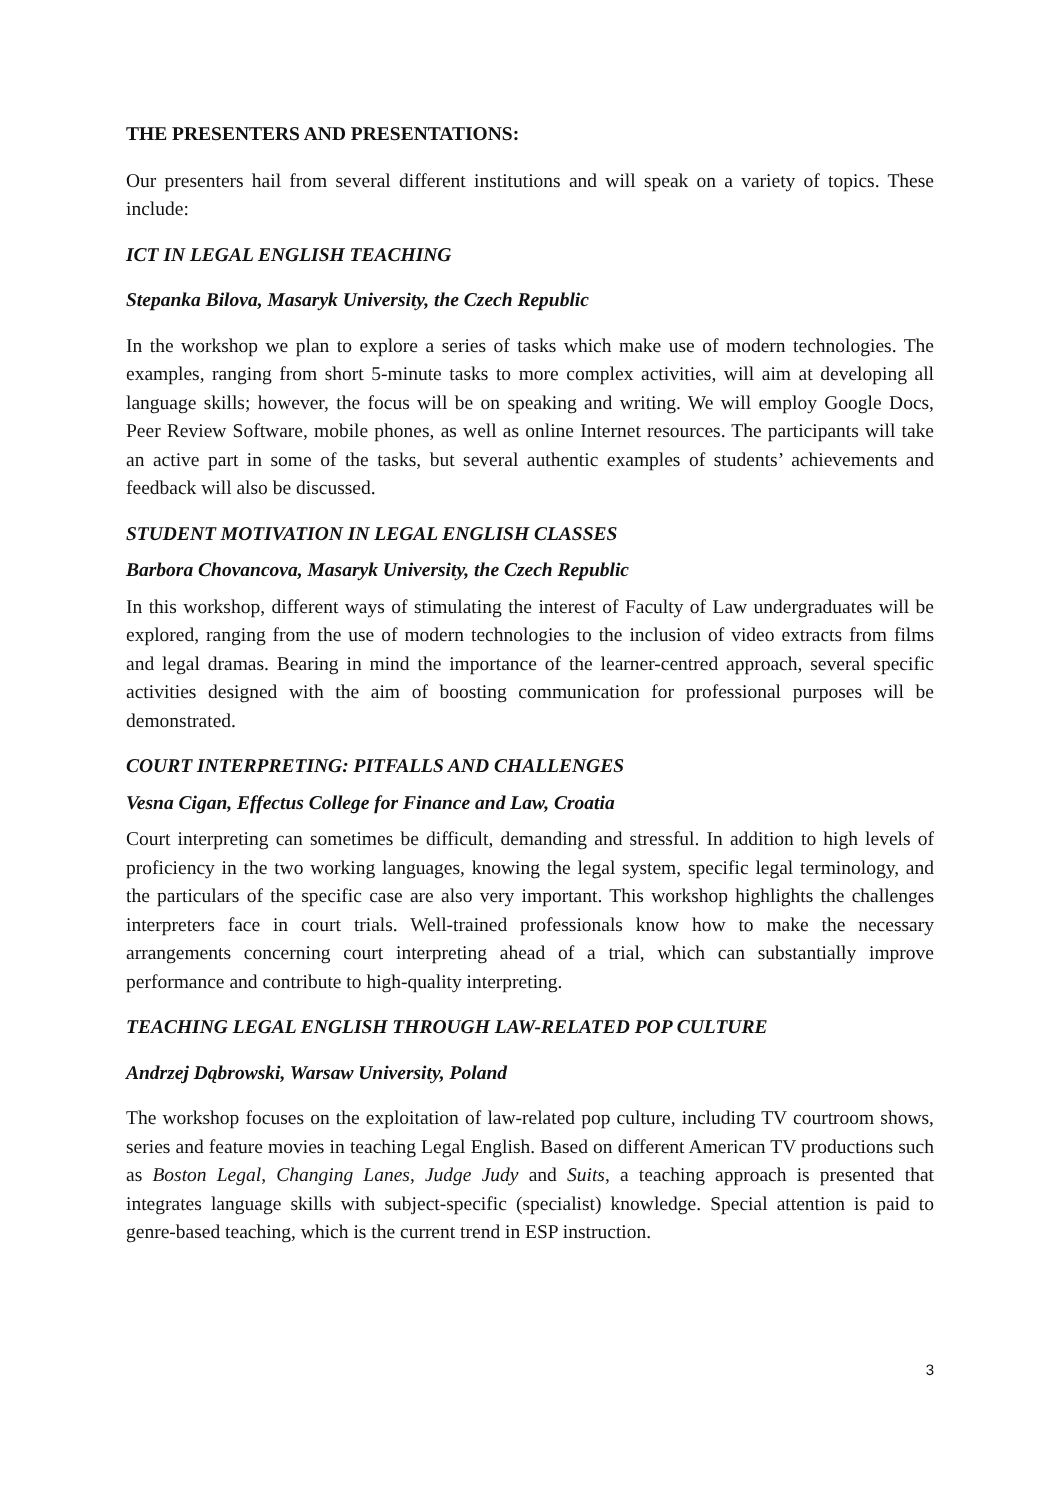THE PRESENTERS AND PRESENTATIONS:
Our presenters hail from several different institutions and will speak on a variety of topics. These include:
ICT IN LEGAL ENGLISH TEACHING
Stepanka Bilova, Masaryk University, the Czech Republic
In the workshop we plan to explore a series of tasks which make use of modern technologies. The examples, ranging from short 5-minute tasks to more complex activities, will aim at developing all language skills; however, the focus will be on speaking and writing. We will employ Google Docs, Peer Review Software, mobile phones, as well as online Internet resources. The participants will take an active part in some of the tasks, but several authentic examples of students’ achievements and feedback will also be discussed.
STUDENT MOTIVATION IN LEGAL ENGLISH CLASSES
Barbora Chovancova, Masaryk University, the Czech Republic
In this workshop, different ways of stimulating the interest of Faculty of Law undergraduates will be explored, ranging from the use of modern technologies to the inclusion of video extracts from films and legal dramas. Bearing in mind the importance of the learner-centred approach, several specific activities designed with the aim of boosting communication for professional purposes will be demonstrated.
COURT INTERPRETING: PITFALLS AND CHALLENGES
Vesna Cigan, Effectus College for Finance and Law, Croatia
Court interpreting can sometimes be difficult, demanding and stressful. In addition to high levels of proficiency in the two working languages, knowing the legal system, specific legal terminology, and the particulars of the specific case are also very important. This workshop highlights the challenges interpreters face in court trials. Well-trained professionals know how to make the necessary arrangements concerning court interpreting ahead of a trial, which can substantially improve performance and contribute to high-quality interpreting.
TEACHING LEGAL ENGLISH THROUGH LAW-RELATED POP CULTURE
Andrzej Dąbrowski, Warsaw University, Poland
The workshop focuses on the exploitation of law-related pop culture, including TV courtroom shows, series and feature movies in teaching Legal English. Based on different American TV productions such as Boston Legal, Changing Lanes, Judge Judy and Suits, a teaching approach is presented that integrates language skills with subject-specific (specialist) knowledge. Special attention is paid to genre-based teaching, which is the current trend in ESP instruction.
3